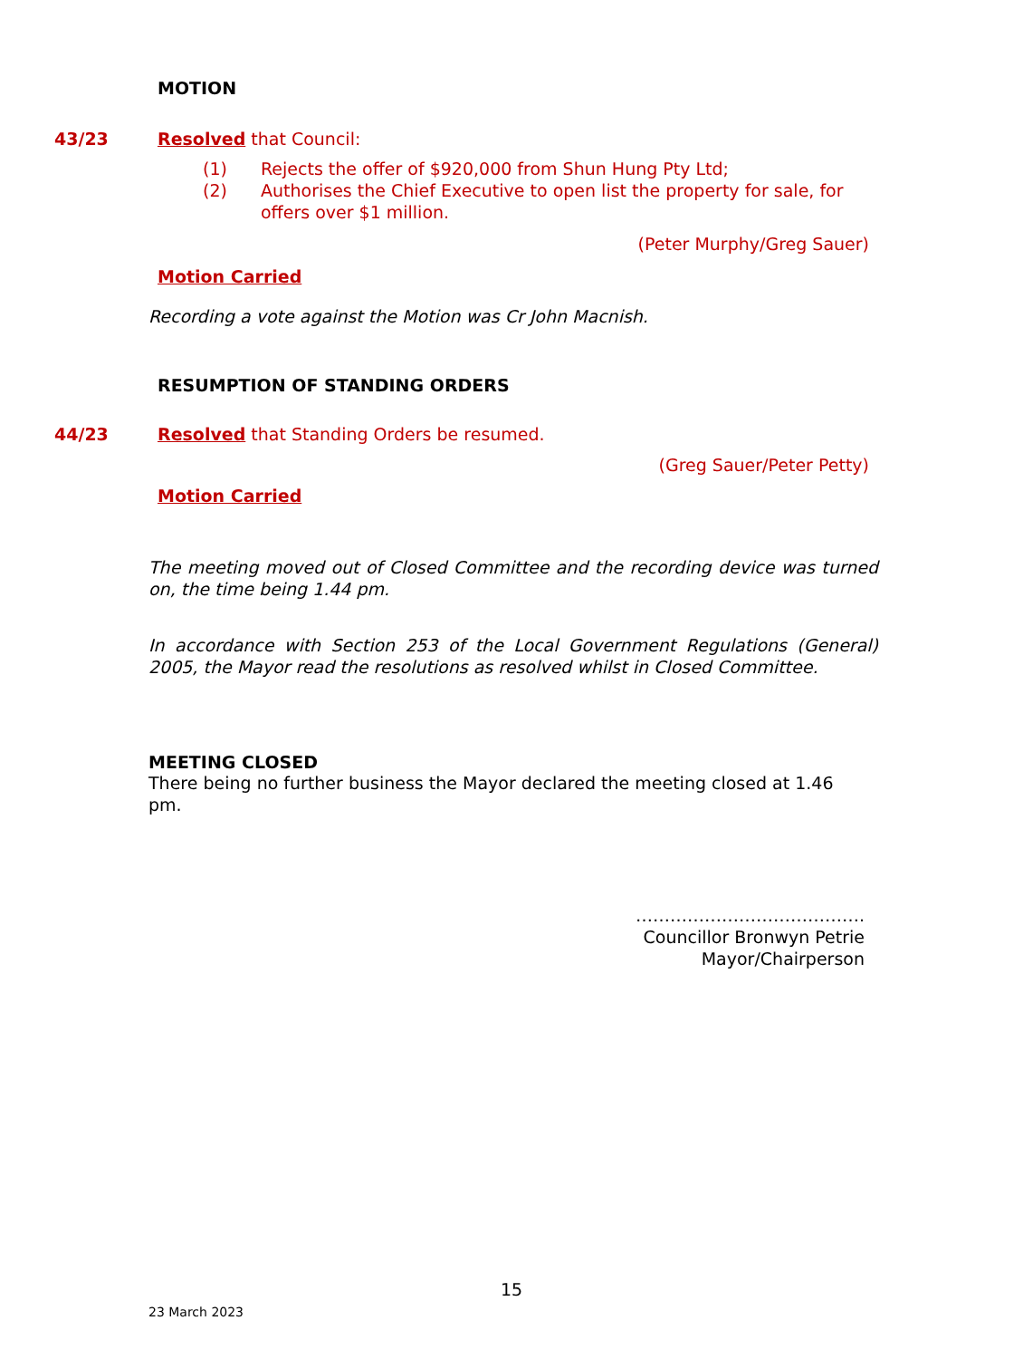MOTION
43/23
Resolved that Council:
(1) Rejects the offer of $920,000 from Shun Hung Pty Ltd;
(2) Authorises the Chief Executive to open list the property for sale, for offers over $1 million.
(Peter Murphy/Greg Sauer)
Motion Carried
Recording a vote against the Motion was Cr John Macnish.
RESUMPTION OF STANDING ORDERS
44/23
Resolved that Standing Orders be resumed.
(Greg Sauer/Peter Petty)
Motion Carried
The meeting moved out of Closed Committee and the recording device was turned on, the time being 1.44 pm.
In accordance with Section 253 of the Local Government Regulations (General) 2005, the Mayor read the resolutions as resolved whilst in Closed Committee.
MEETING CLOSED
There being no further business the Mayor declared the meeting closed at 1.46 pm.
………………………………….
Councillor Bronwyn Petrie
Mayor/Chairperson
15
23 March 2023